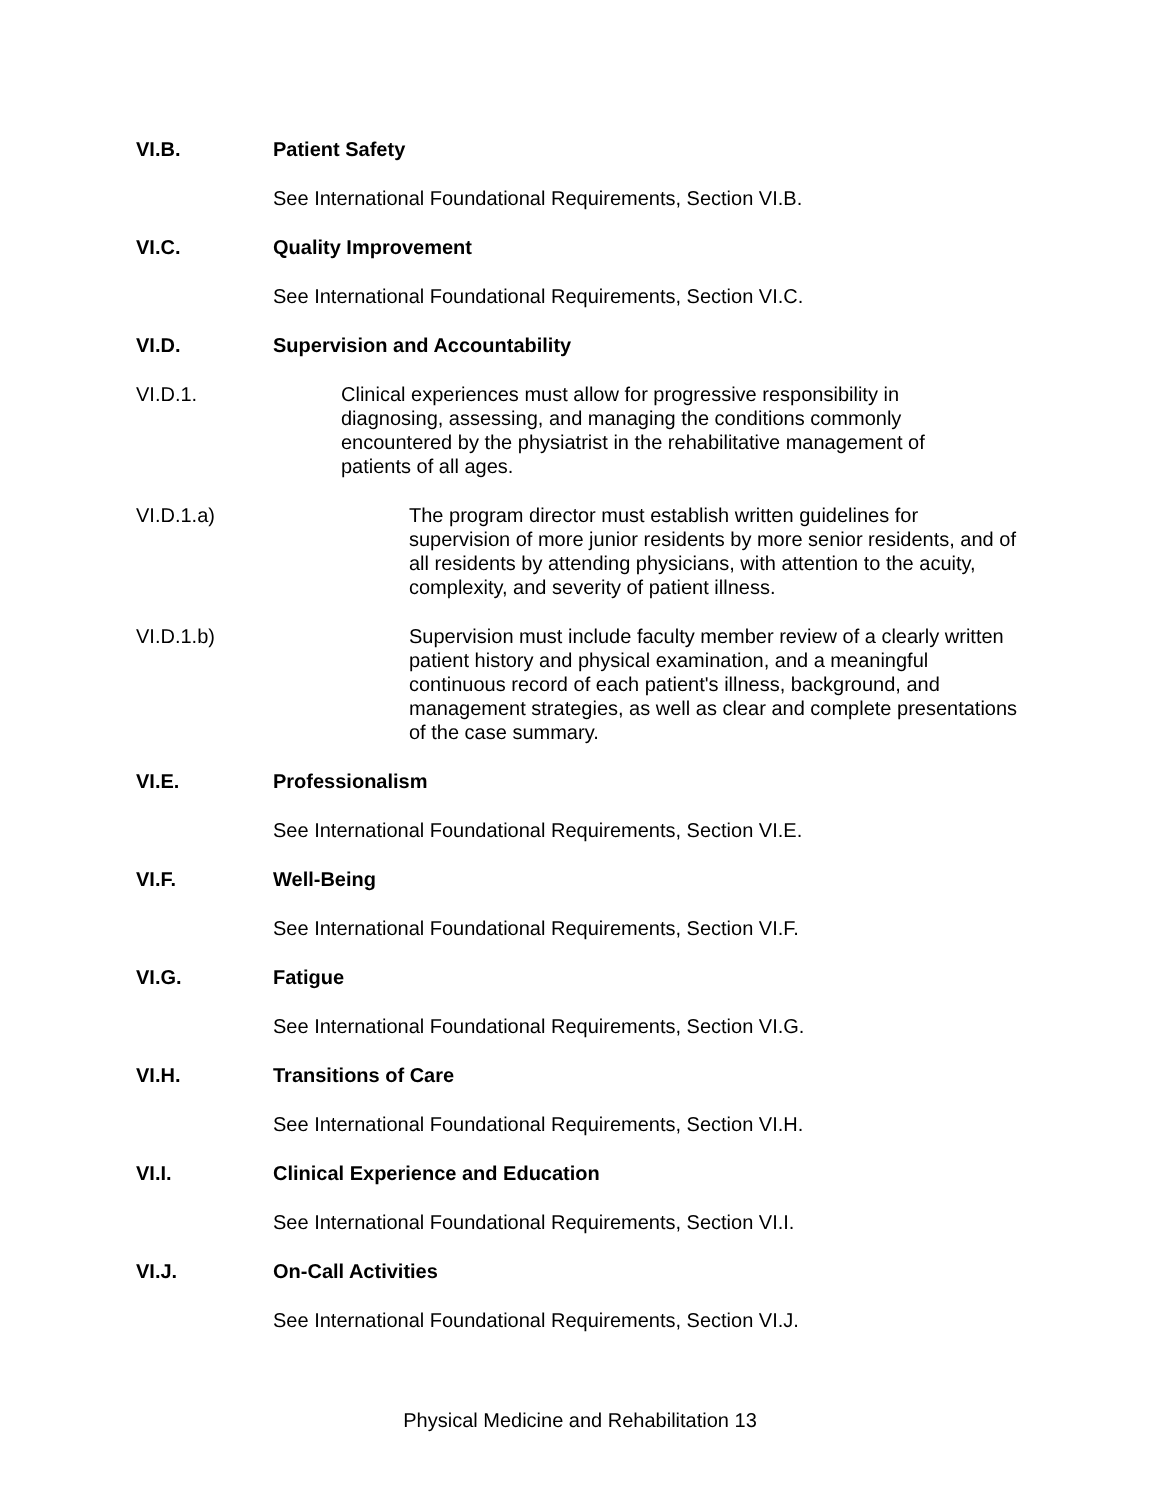VI.B. Patient Safety
See International Foundational Requirements, Section VI.B.
VI.C. Quality Improvement
See International Foundational Requirements, Section VI.C.
VI.D. Supervision and Accountability
VI.D.1. Clinical experiences must allow for progressive responsibility in diagnosing, assessing, and managing the conditions commonly encountered by the physiatrist in the rehabilitative management of patients of all ages.
VI.D.1.a) The program director must establish written guidelines for supervision of more junior residents by more senior residents, and of all residents by attending physicians, with attention to the acuity, complexity, and severity of patient illness.
VI.D.1.b) Supervision must include faculty member review of a clearly written patient history and physical examination, and a meaningful continuous record of each patient's illness, background, and management strategies, as well as clear and complete presentations of the case summary.
VI.E. Professionalism
See International Foundational Requirements, Section VI.E.
VI.F. Well-Being
See International Foundational Requirements, Section VI.F.
VI.G. Fatigue
See International Foundational Requirements, Section VI.G.
VI.H. Transitions of Care
See International Foundational Requirements, Section VI.H.
VI.I. Clinical Experience and Education
See International Foundational Requirements, Section VI.I.
VI.J. On-Call Activities
See International Foundational Requirements, Section VI.J.
Physical Medicine and Rehabilitation 13